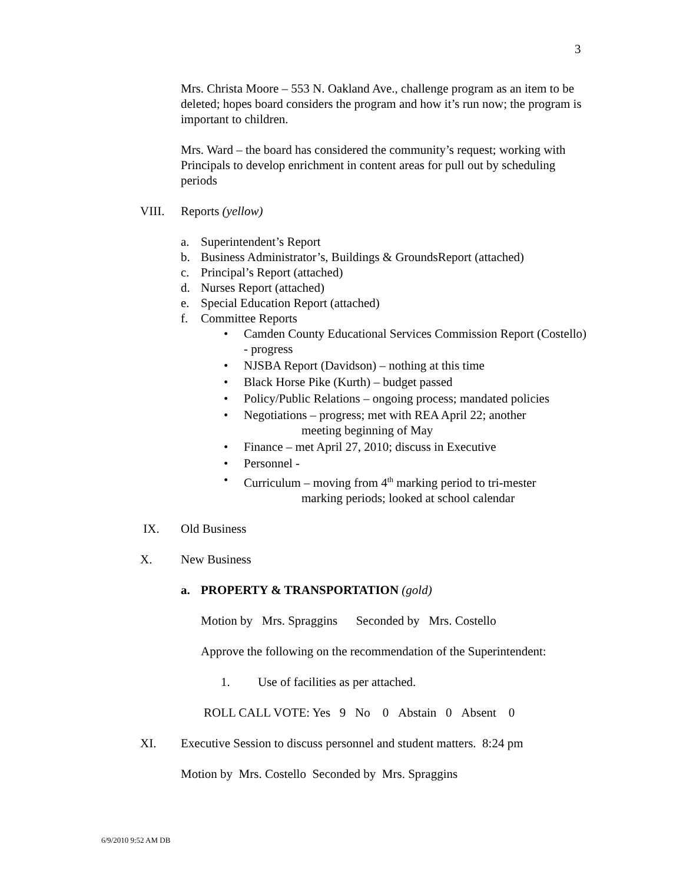3
Mrs. Christa Moore – 553 N. Oakland Ave., challenge program as an item to be deleted; hopes board considers the program and how it’s run now; the program is important to children.
Mrs. Ward – the board has considered the community’s request; working with Principals to develop enrichment in content areas for pull out by scheduling periods
VIII. Reports (yellow)
a. Superintendent’s Report
b. Business Administrator’s, Buildings & GroundsReport (attached)
c. Principal’s Report (attached)
d. Nurses Report (attached)
e. Special Education Report (attached)
f. Committee Reports
• Camden County Educational Services Commission Report (Costello) - progress
• NJSBA Report (Davidson) – nothing at this time
• Black Horse Pike (Kurth) – budget passed
• Policy/Public Relations – ongoing process; mandated policies
• Negotiations – progress; met with REA April 22; another
meeting beginning of May
• Finance – met April 27, 2010; discuss in Executive
• Personnel -
• Curriculum – moving from 4<sup>th</sup> marking period to tri-mester
marking periods; looked at school calendar
IX. Old Business
X. New Business
a. PROPERTY & TRANSPORTATION (gold)
Motion by Mrs. Spraggins Seconded by Mrs. Costello
Approve the following on the recommendation of the Superintendent:
1. Use of facilities as per attached.
ROLL CALL VOTE: Yes 9 No 0 Abstain 0 Absent 0
XI. Executive Session to discuss personnel and student matters. 8:24 pm
Motion by Mrs. Costello Seconded by Mrs. Spraggins
6/9/2010 9:52 AM DB